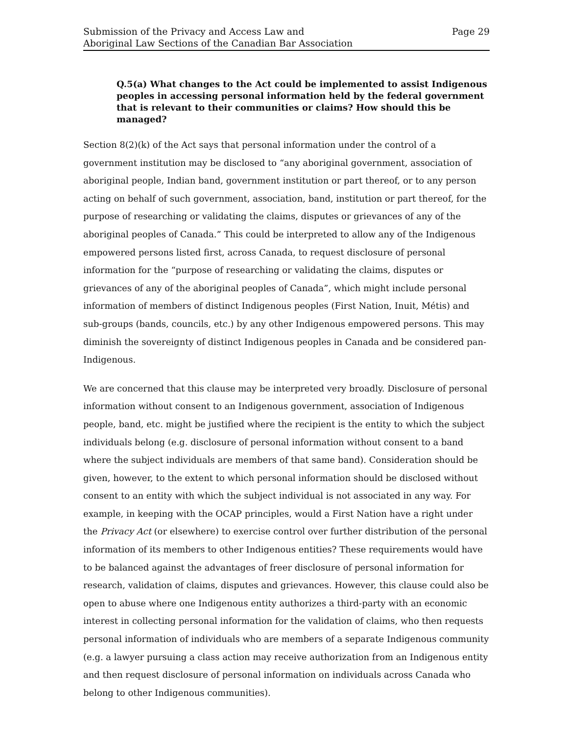Submission of the Privacy and Access Law and
Aboriginal Law Sections of the Canadian Bar Association
Page 29
Q.5(a) What changes to the Act could be implemented to assist Indigenous peoples in accessing personal information held by the federal government that is relevant to their communities or claims? How should this be managed?
Section 8(2)(k) of the Act says that personal information under the control of a government institution may be disclosed to “any aboriginal government, association of aboriginal people, Indian band, government institution or part thereof, or to any person acting on behalf of such government, association, band, institution or part thereof, for the purpose of researching or validating the claims, disputes or grievances of any of the aboriginal peoples of Canada.” This could be interpreted to allow any of the Indigenous empowered persons listed first, across Canada, to request disclosure of personal information for the “purpose of researching or validating the claims, disputes or grievances of any of the aboriginal peoples of Canada”, which might include personal information of members of distinct Indigenous peoples (First Nation, Inuit, Métis) and sub-groups (bands, councils, etc.) by any other Indigenous empowered persons. This may diminish the sovereignty of distinct Indigenous peoples in Canada and be considered pan-Indigenous.
We are concerned that this clause may be interpreted very broadly. Disclosure of personal information without consent to an Indigenous government, association of Indigenous people, band, etc. might be justified where the recipient is the entity to which the subject individuals belong (e.g. disclosure of personal information without consent to a band where the subject individuals are members of that same band). Consideration should be given, however, to the extent to which personal information should be disclosed without consent to an entity with which the subject individual is not associated in any way. For example, in keeping with the OCAP principles, would a First Nation have a right under the Privacy Act (or elsewhere) to exercise control over further distribution of the personal information of its members to other Indigenous entities? These requirements would have to be balanced against the advantages of freer disclosure of personal information for research, validation of claims, disputes and grievances. However, this clause could also be open to abuse where one Indigenous entity authorizes a third-party with an economic interest in collecting personal information for the validation of claims, who then requests personal information of individuals who are members of a separate Indigenous community (e.g. a lawyer pursuing a class action may receive authorization from an Indigenous entity and then request disclosure of personal information on individuals across Canada who belong to other Indigenous communities).